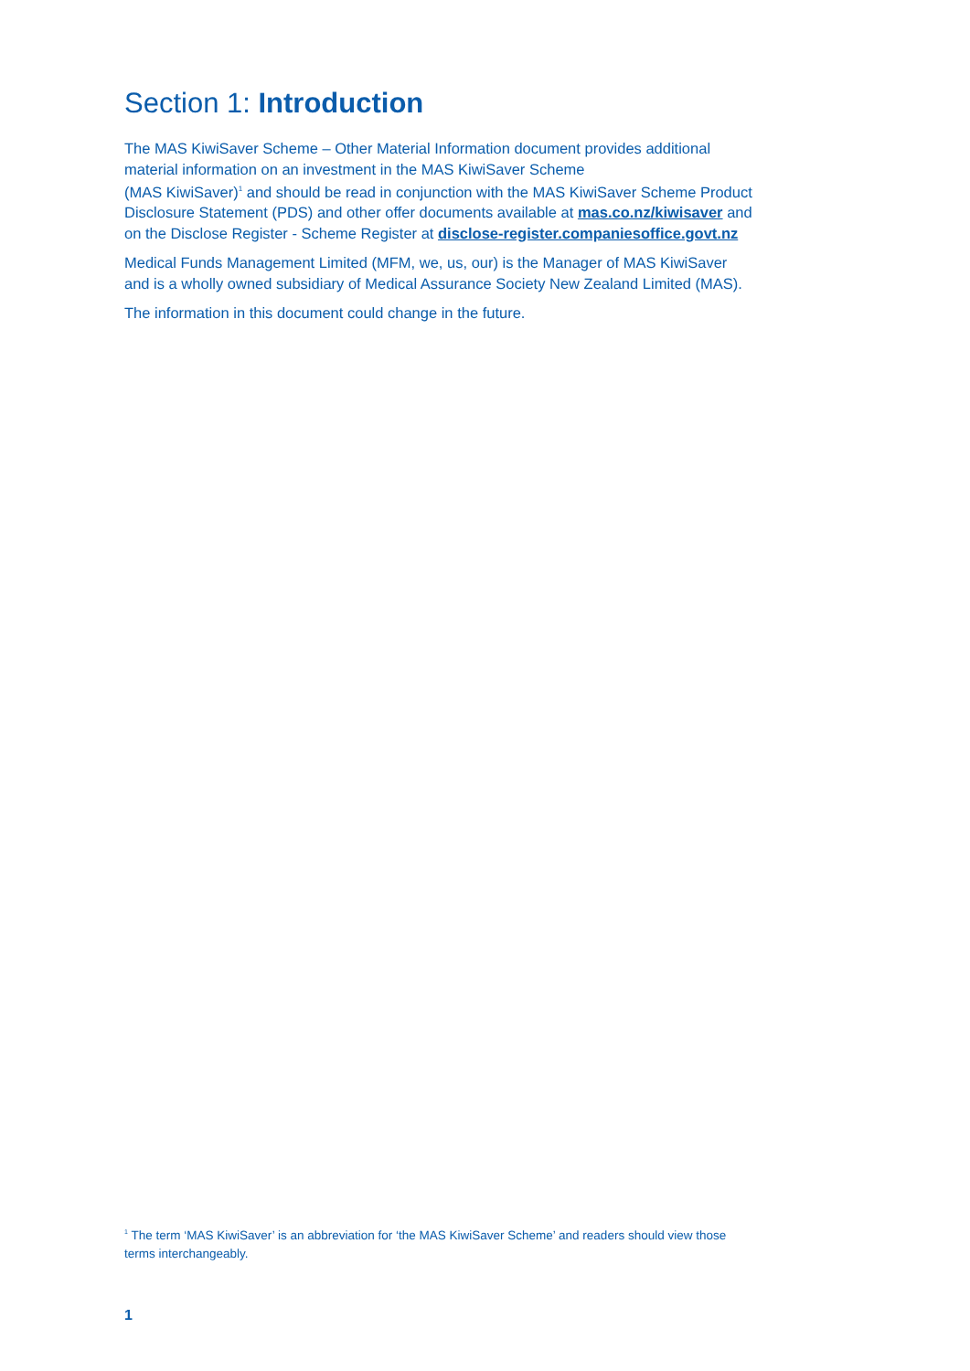Section 1: Introduction
The MAS KiwiSaver Scheme – Other Material Information document provides additional material information on an investment in the MAS KiwiSaver Scheme
(MAS KiwiSaver)<sup>1</sup> and should be read in conjunction with the MAS KiwiSaver Scheme Product Disclosure Statement (PDS) and other offer documents available at mas.co.nz/kiwisaver and on the Disclose Register - Scheme Register at disclose-register.companiesoffice.govt.nz
Medical Funds Management Limited (MFM, we, us, our) is the Manager of MAS KiwiSaver and is a wholly owned subsidiary of Medical Assurance Society New Zealand Limited (MAS).
The information in this document could change in the future.
<sup>1</sup> The term ‘MAS KiwiSaver’ is an abbreviation for ‘the MAS KiwiSaver Scheme’ and readers should view those terms interchangeably.
1